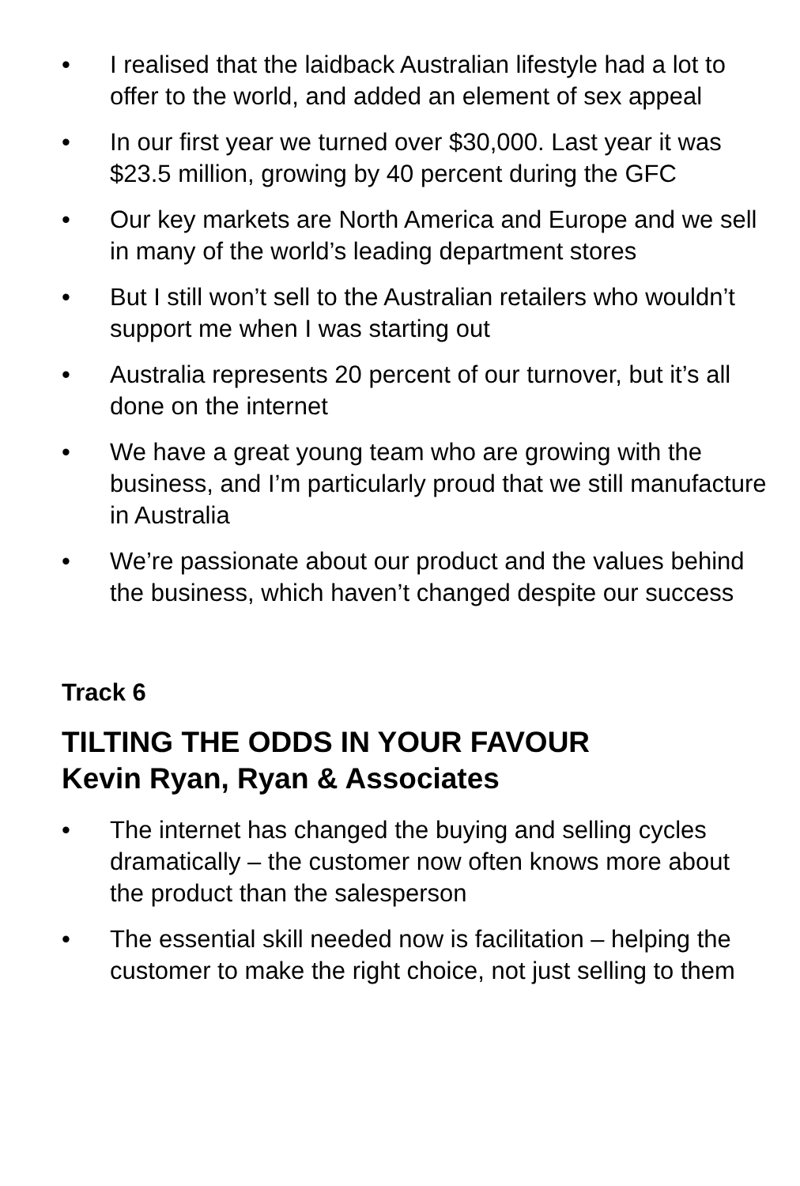• I realised that the laidback Australian lifestyle had a lot to offer to the world, and added an element of sex appeal
• In our first year we turned over $30,000. Last year it was $23.5 million, growing by 40 percent during the GFC
• Our key markets are North America and Europe and we sell in many of the world’s leading department stores
• But I still won’t sell to the Australian retailers who wouldn’t support me when I was starting out
• Australia represents 20 percent of our turnover, but it’s all done on the internet
• We have a great young team who are growing with the business, and I’m particularly proud that we still manufacture in Australia
• We’re passionate about our product and the values behind the business, which haven’t changed despite our success
Track 6
TILTING THE ODDS IN YOUR FAVOUR
Kevin Ryan, Ryan & Associates
• The internet has changed the buying and selling cycles dramatically – the customer now often knows more about the product than the salesperson
• The essential skill needed now is facilitation – helping the customer to make the right choice, not just selling to them